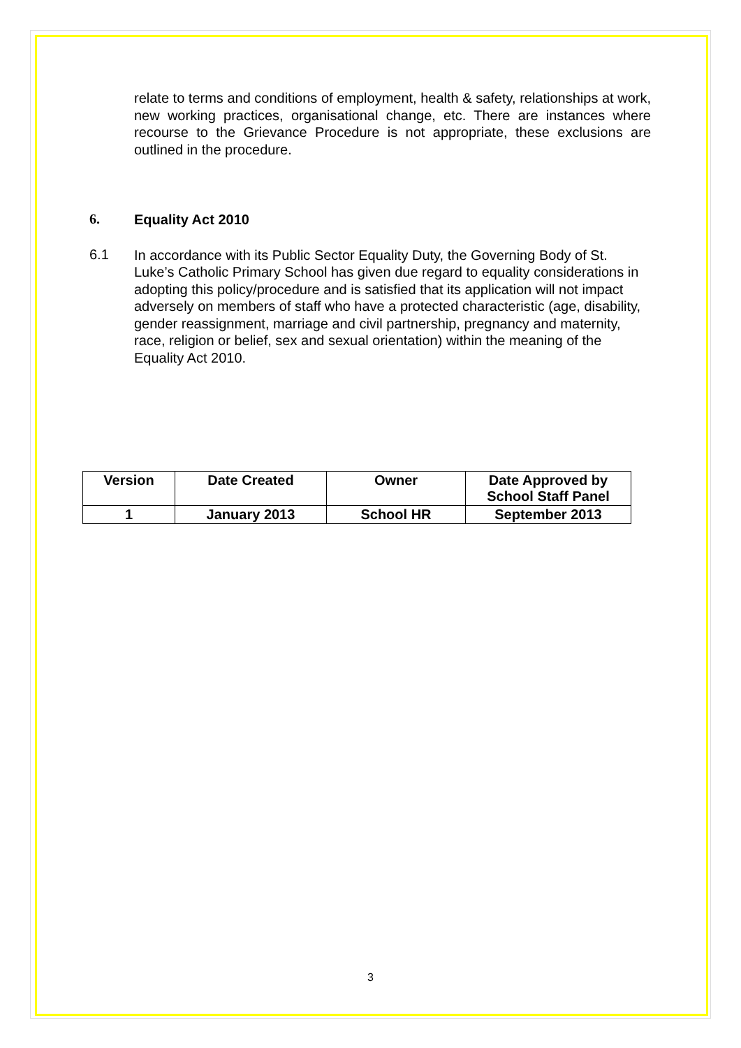relate to terms and conditions of employment, health & safety, relationships at work, new working practices, organisational change, etc. There are instances where recourse to the Grievance Procedure is not appropriate, these exclusions are outlined in the procedure.
6.
Equality Act 2010
6.1
In accordance with its Public Sector Equality Duty, the Governing Body of St. Luke’s Catholic Primary School has given due regard to equality considerations in adopting this policy/procedure and is satisfied that its application will not impact adversely on members of staff who have a protected characteristic (age, disability, gender reassignment, marriage and civil partnership, pregnancy and maternity, race, religion or belief, sex and sexual orientation) within the meaning of the Equality Act 2010.
| Version | Date Created | Owner | Date Approved by School Staff Panel |
| --- | --- | --- | --- |
| 1 | January 2013 | School HR | September 2013 |
3